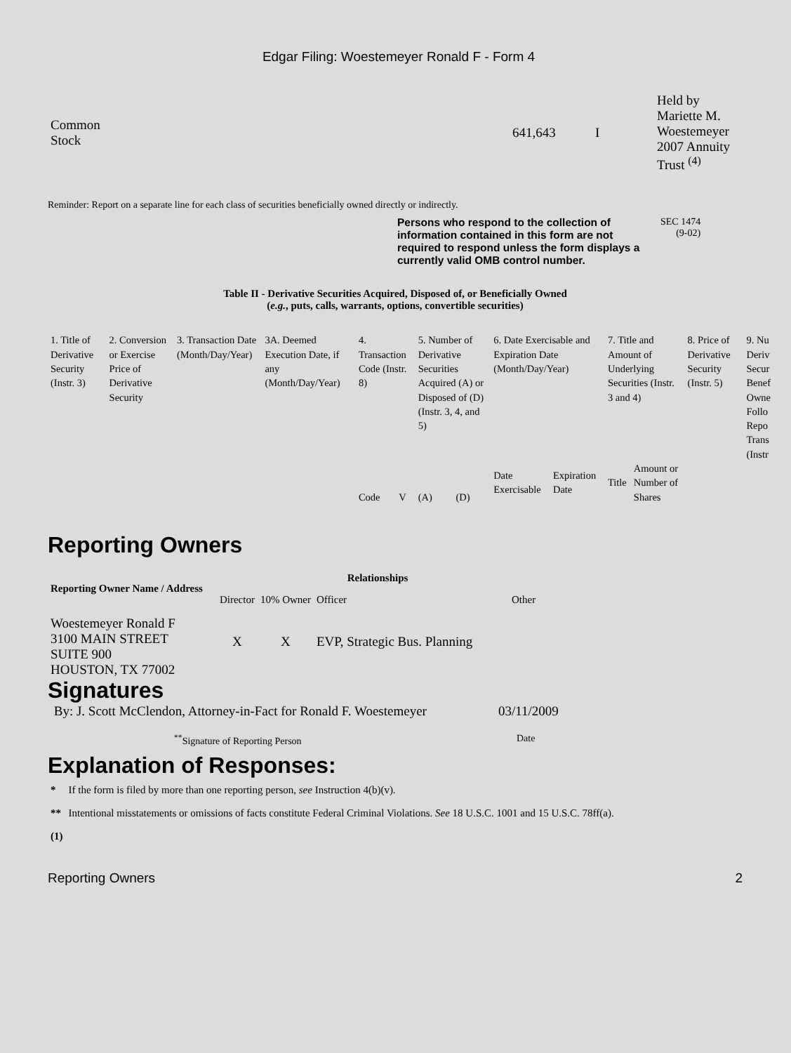Edgar Filing: Woestemeyer Ronald F - Form 4
| Common Stock | 641,643 | I | Held by Mariette M. Woestemeyer 2007 Annuity Trust <sup>(4)</sup> |
Reminder: Report on a separate line for each class of securities beneficially owned directly or indirectly.
Persons who respond to the collection of information contained in this form are not required to respond unless the form displays a currently valid OMB control number.
SEC 1474
(9-02)
Table II - Derivative Securities Acquired, Disposed of, or Beneficially Owned
(e.g., puts, calls, warrants, options, convertible securities)
| 1. Title of Derivative Security (Instr. 3) | 2. Conversion or Exercise Price of Derivative Security | 3. Transaction Date (Month/Day/Year) | 3A. Deemed Execution Date, if any (Month/Day/Year) | 4. Transaction Code (Instr. 8) | | 5. Number of Derivative Securities Acquired (A) or Disposed of (D) (Instr. 3, 4, and 5) | | 6. Date Exercisable and Expiration Date (Month/Day/Year) | | 7. Title and Amount of Underlying Securities (Instr. 3 and 4) | | 8. Price of Derivative Security (Instr. 5) | 9. Nu Deriv Secur Benef Owne Follo Repo Trans (Instr |
| | | | | Code | V | (A) | (D) | Date Exercisable | Expiration Date | Title | Amount or Number of Shares | | |
Reporting Owners
| Reporting Owner Name / Address | Relationships | | | |
| --- | --- | --- | --- | --- |
| | Director | 10% Owner | Officer | Other |
| Woestemeyer Ronald F 3100 MAIN STREET SUITE 900 HOUSTON, TX 77002 | X | X | EVP, Strategic Bus. Planning | |
Signatures
| By: J. Scott McClendon, Attorney-in-Fact for Ronald F. Woestemeyer | 03/11/2009 |
| <sup>**</sup> Signature of Reporting Person | Date |
Explanation of Responses:
| * | If the form is filed by more than one reporting person, see Instruction 4(b)(v). |
| ** | Intentional misstatements or omissions of facts constitute Federal Criminal Violations. See 18 U.S.C. 1001 and 15 U.S.C. 78ff(a). |
| (1) | |
Reporting Owners 2